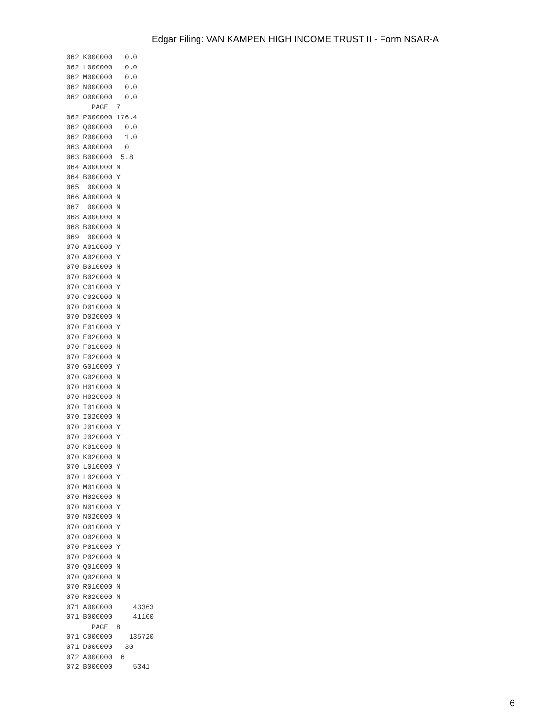Edgar Filing: VAN KAMPEN HIGH INCOME TRUST II - Form NSAR-A
062 K000000   0.0
062 L000000   0.0
062 M000000   0.0
062 N000000   0.0
062 O000000   0.0
      PAGE  7
062 P000000 176.4
062 Q000000   0.0
062 R000000   1.0
063 A000000   0
063 B000000  5.8
064 A000000 N
064 B000000 Y
065  000000 N
066 A000000 N
067  000000 N
068 A000000 N
068 B000000 N
069  000000 N
070 A010000 Y
070 A020000 Y
070 B010000 N
070 B020000 N
070 C010000 Y
070 C020000 N
070 D010000 N
070 D020000 N
070 E010000 Y
070 E020000 N
070 F010000 N
070 F020000 N
070 G010000 Y
070 G020000 N
070 H010000 N
070 H020000 N
070 I010000 N
070 I020000 N
070 J010000 Y
070 J020000 Y
070 K010000 N
070 K020000 N
070 L010000 Y
070 L020000 Y
070 M010000 N
070 M020000 N
070 N010000 Y
070 N020000 N
070 O010000 Y
070 O020000 N
070 P010000 Y
070 P020000 N
070 Q010000 N
070 Q020000 N
070 R010000 N
070 R020000 N
071 A000000     43363
071 B000000     41100
      PAGE  8
071 C000000    135720
071 D000000   30
072 A000000  6
072 B000000     5341
6